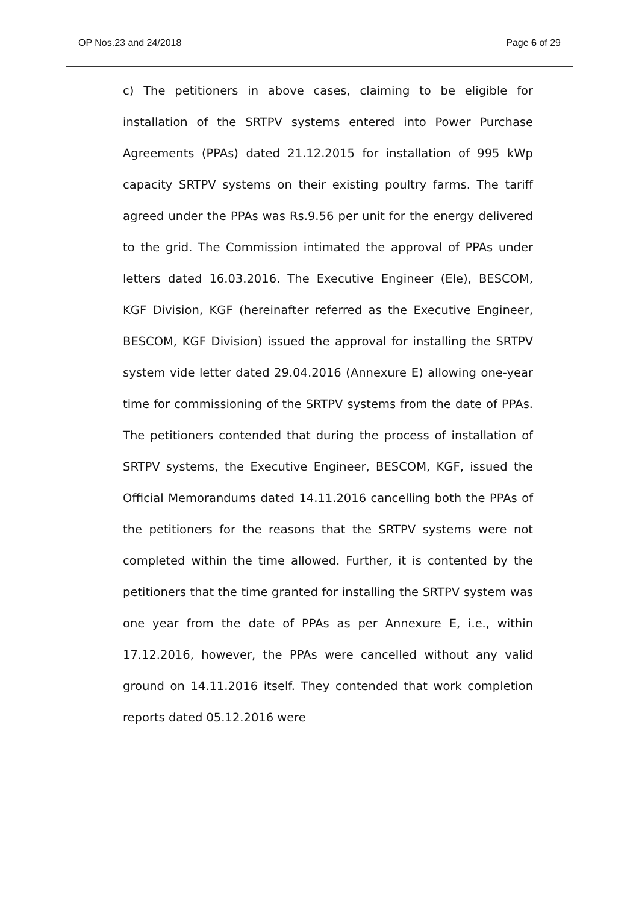OP Nos.23 and 24/2018 Page 6 of 29
c) The petitioners in above cases, claiming to be eligible for installation of the SRTPV systems entered into Power Purchase Agreements (PPAs) dated 21.12.2015 for installation of 995 kWp capacity SRTPV systems on their existing poultry farms. The tariff agreed under the PPAs was Rs.9.56 per unit for the energy delivered to the grid. The Commission intimated the approval of PPAs under letters dated 16.03.2016. The Executive Engineer (Ele), BESCOM, KGF Division, KGF (hereinafter referred as the Executive Engineer, BESCOM, KGF Division) issued the approval for installing the SRTPV system vide letter dated 29.04.2016 (Annexure E) allowing one-year time for commissioning of the SRTPV systems from the date of PPAs. The petitioners contended that during the process of installation of SRTPV systems, the Executive Engineer, BESCOM, KGF, issued the Official Memorandums dated 14.11.2016 cancelling both the PPAs of the petitioners for the reasons that the SRTPV systems were not completed within the time allowed. Further, it is contented by the petitioners that the time granted for installing the SRTPV system was one year from the date of PPAs as per Annexure E, i.e., within 17.12.2016, however, the PPAs were cancelled without any valid ground on 14.11.2016 itself. They contended that work completion reports dated 05.12.2016 were